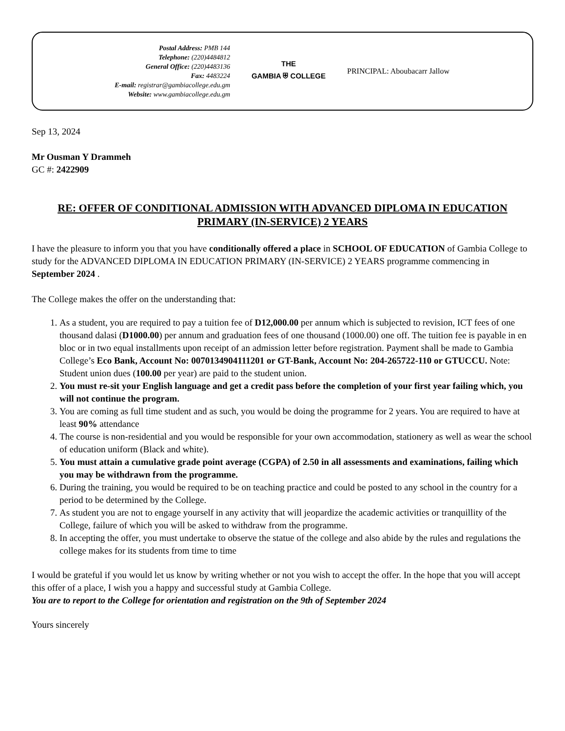Postal Address: PMB 144
Telephone: (220)4484812
General Office: (220)4483136
Fax: 4483224
E-mail: registrar@gambiacollege.edu.gm
Website: www.gambiacollege.edu.gm
THE
GAMBIA ⛨ COLLEGE
PRINCIPAL: Aboubacarr Jallow
Sep 13, 2024
Mr Ousman Y Drammeh
GC #: 2422909
RE: OFFER OF CONDITIONAL ADMISSION WITH ADVANCED DIPLOMA IN EDUCATION PRIMARY (IN-SERVICE) 2 YEARS
I have the pleasure to inform you that you have conditionally offered a place in SCHOOL OF EDUCATION of Gambia College to study for the ADVANCED DIPLOMA IN EDUCATION PRIMARY (IN-SERVICE) 2 YEARS programme commencing in September 2024 .
The College makes the offer on the understanding that:
1. As a student, you are required to pay a tuition fee of D12,000.00 per annum which is subjected to revision, ICT fees of one thousand dalasi (D1000.00) per annum and graduation fees of one thousand (1000.00) one off. The tuition fee is payable in en bloc or in two equal installments upon receipt of an admission letter before registration. Payment shall be made to Gambia College’s Eco Bank, Account No: 0070134904111201 or GT-Bank, Account No: 204-265722-110 or GTUCCU. Note: Student union dues (100.00 per year) are paid to the student union.
2. You must re-sit your English language and get a credit pass before the completion of your first year failing which, you will not continue the program.
3. You are coming as full time student and as such, you would be doing the programme for 2 years. You are required to have at least 90% attendance
4. The course is non-residential and you would be responsible for your own accommodation, stationery as well as wear the school of education uniform (Black and white).
5. You must attain a cumulative grade point average (CGPA) of 2.50 in all assessments and examinations, failing which you may be withdrawn from the programme.
6. During the training, you would be required to be on teaching practice and could be posted to any school in the country for a period to be determined by the College.
7. As student you are not to engage yourself in any activity that will jeopardize the academic activities or tranquillity of the College, failure of which you will be asked to withdraw from the programme.
8. In accepting the offer, you must undertake to observe the statue of the college and also abide by the rules and regulations the college makes for its students from time to time
I would be grateful if you would let us know by writing whether or not you wish to accept the offer. In the hope that you will accept this offer of a place, I wish you a happy and successful study at Gambia College.
You are to report to the College for orientation and registration on the 9th of September 2024
Yours sincerely